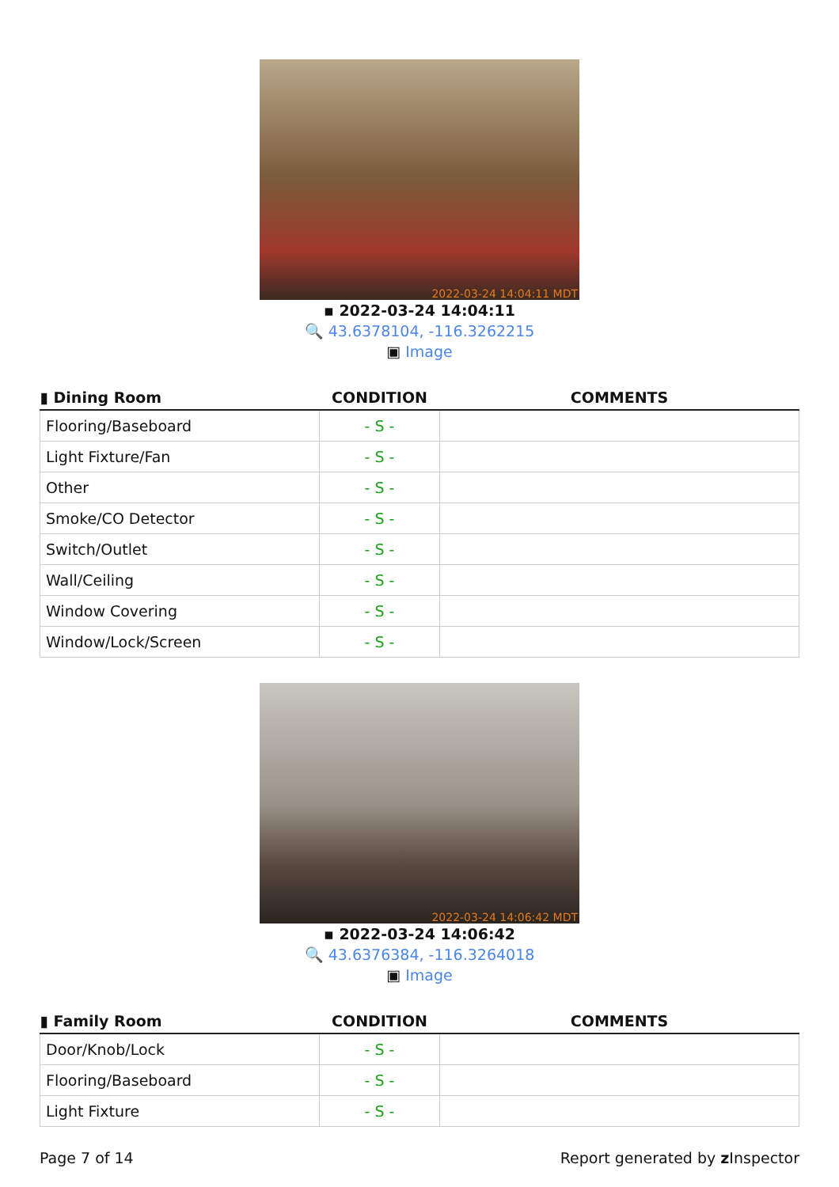2022-03-24 14:04:11 MDT
▪ 2022-03-24 14:04:11
🔍 43.6378104, -116.3262215
▣ Image
| ▮ Dining Room | CONDITION | COMMENTS |
| --- | --- | --- |
| Flooring/Baseboard | - S - | |
| Light Fixture/Fan | - S - | |
| Other | - S - | |
| Smoke/CO Detector | - S - | |
| Switch/Outlet | - S - | |
| Wall/Ceiling | - S - | |
| Window Covering | - S - | |
| Window/Lock/Screen | - S - | |
2022-03-24 14:06:42 MDT
▪ 2022-03-24 14:06:42
🔍 43.6376384, -116.3264018
▣ Image
| ▮ Family Room | CONDITION | COMMENTS |
| --- | --- | --- |
| Door/Knob/Lock | - S - | |
| Flooring/Baseboard | - S - | |
| Light Fixture | - S - | |
Page 7 of 14 Report generated by z Inspector